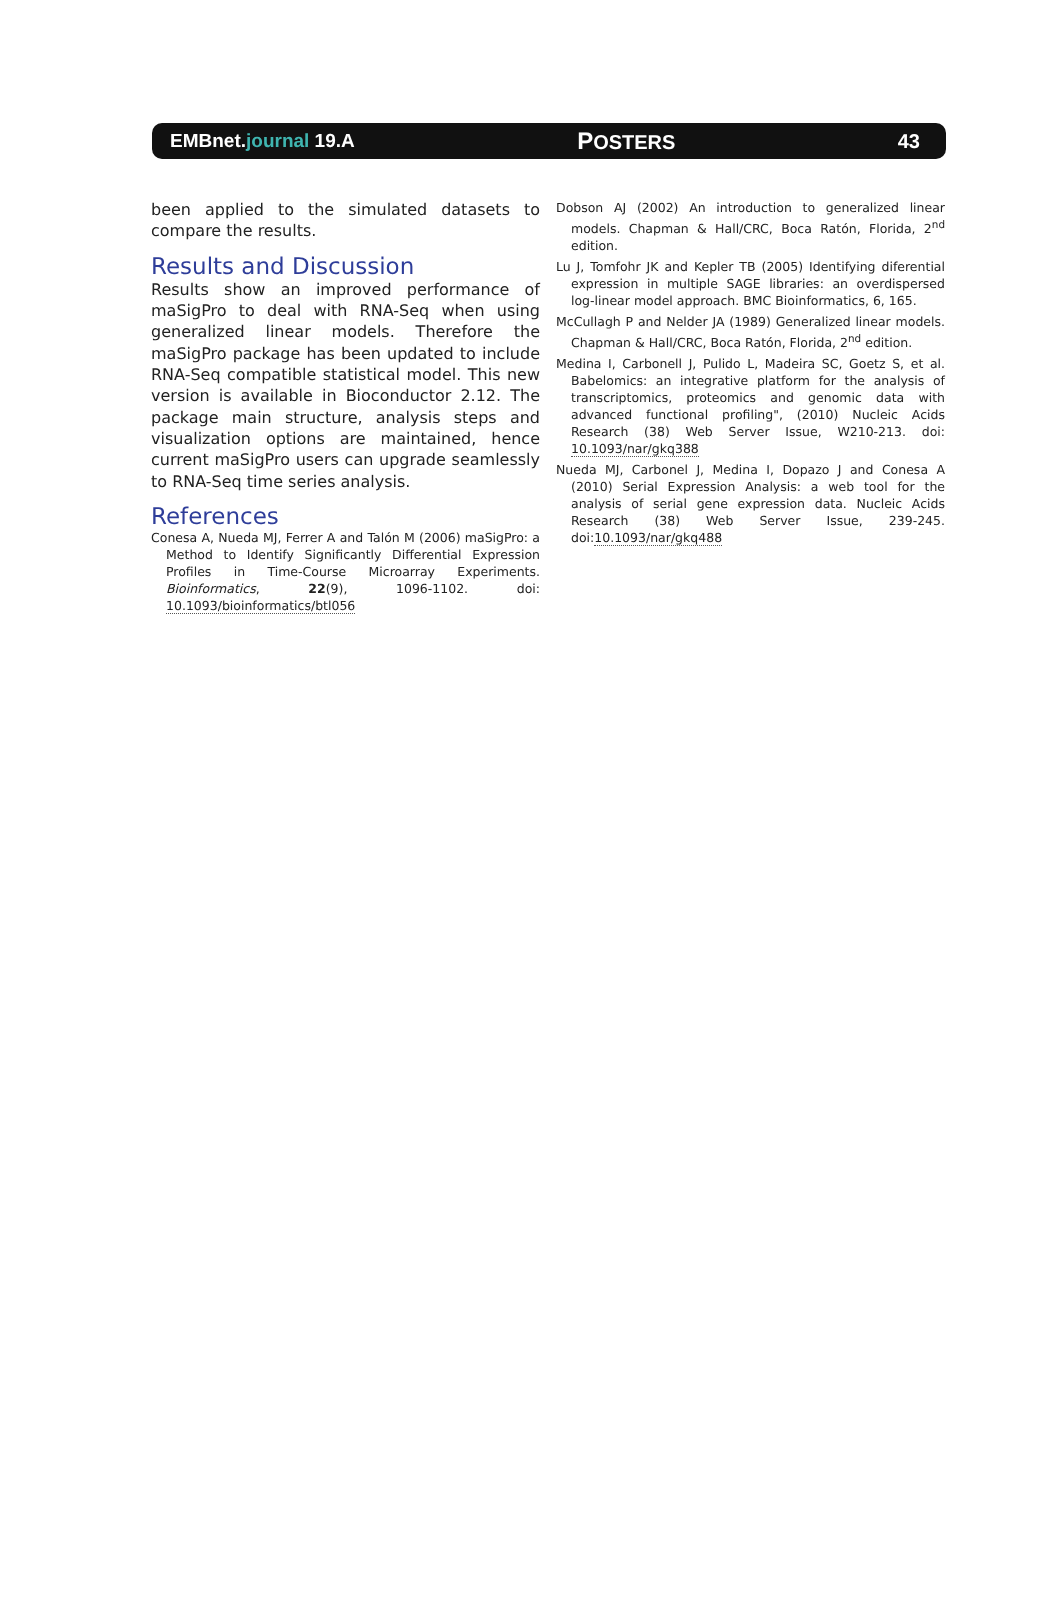EMBnet.journal 19.A
POSTERS 43
been applied to the simulated datasets to compare the results.
Results and Discussion
Results show an improved performance of maSigPro to deal with RNA-Seq when using generalized linear models. Therefore the maSigPro package has been updated to include RNA-Seq compatible statistical model. This new version is available in Bioconductor 2.12. The package main structure, analysis steps and visualization options are maintained, hence current maSigPro users can upgrade seamlessly to RNA-Seq time series analysis.
References
Conesa A, Nueda MJ, Ferrer A and Talón M (2006) maSigPro: a Method to Identify Significantly Differential Expression Profiles in Time-Course Microarray Experiments. Bioinformatics, 22(9), 1096-1102. doi: 10.1093/bioinformatics/btl056
Dobson AJ (2002) An introduction to generalized linear models. Chapman & Hall/CRC, Boca Ratón, Florida, 2<sup>nd</sup> edition.
Lu J, Tomfohr JK and Kepler TB (2005) Identifying diferential expression in multiple SAGE libraries: an overdispersed log-linear model approach. BMC Bioinformatics, 6, 165.
McCullagh P and Nelder JA (1989) Generalized linear models. Chapman & Hall/CRC, Boca Ratón, Florida, 2<sup>nd</sup> edition.
Medina I, Carbonell J, Pulido L, Madeira SC, Goetz S, et al. Babelomics: an integrative platform for the analysis of transcriptomics, proteomics and genomic data with advanced functional profiling", (2010) Nucleic Acids Research (38) Web Server Issue, W210-213. doi: 10.1093/nar/gkq388
Nueda MJ, Carbonel J, Medina I, Dopazo J and Conesa A (2010) Serial Expression Analysis: a web tool for the analysis of serial gene expression data. Nucleic Acids Research (38) Web Server Issue, 239-245. doi:10.1093/nar/gkq488